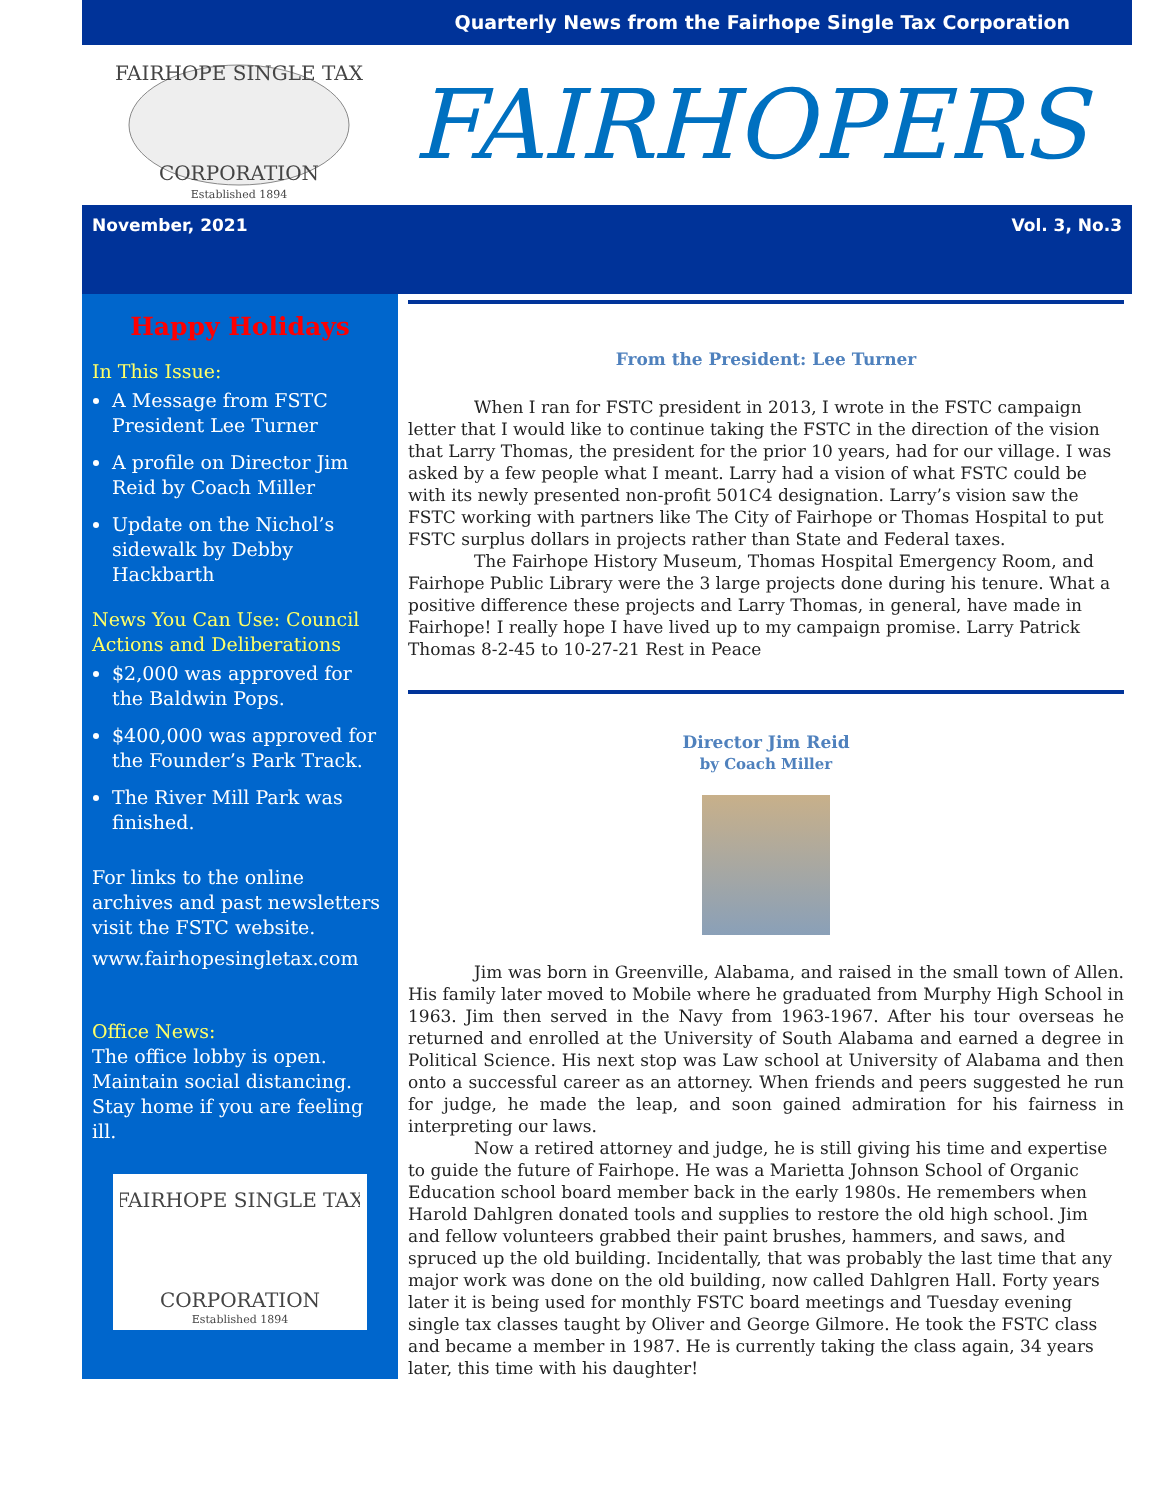Quarterly News from the Fairhope Single Tax Corporation
FAIRHOPE SINGLE TAX
CORPORATION
Established 1894
FAIRHOPERS
November, 2021 Vol. 3, No.3
Happy Holidays
In This Issue:
A Message from FSTC President Lee Turner
A profile on Director Jim Reid by Coach Miller
Update on the Nichol’s sidewalk by Debby Hackbarth
News You Can Use: Council Actions and Deliberations
$2,000 was approved for the Baldwin Pops.
$400,000 was approved for the Founder’s Park Track.
The River Mill Park was finished.
For links to the online archives and past newsletters visit the FSTC website.
www.fairhopesingletax.com
Office News:
The office lobby is open. Maintain social distancing. Stay home if you are feeling ill.
FAIRHOPE SINGLE TAX
CORPORATION
Established 1894
From the President: Lee Turner
When I ran for FSTC president in 2013, I wrote in the FSTC campaign letter that I would like to continue taking the FSTC in the direction of the vision that Larry Thomas, the president for the prior 10 years, had for our village. I was asked by a few people what I meant. Larry had a vision of what FSTC could be with its newly presented non-profit 501C4 designation. Larry’s vision saw the FSTC working with partners like The City of Fairhope or Thomas Hospital to put FSTC surplus dollars in projects rather than State and Federal taxes.
The Fairhope History Museum, Thomas Hospital Emergency Room, and Fairhope Public Library were the 3 large projects done during his tenure. What a positive difference these projects and Larry Thomas, in general, have made in Fairhope! I really hope I have lived up to my campaign promise. Larry Patrick Thomas 8-2-45 to 10-27-21 Rest in Peace
Director Jim Reid
by Coach Miller
Jim was born in Greenville, Alabama, and raised in the small town of Allen. His family later moved to Mobile where he graduated from Murphy High School in 1963. Jim then served in the Navy from 1963-1967. After his tour overseas he returned and enrolled at the University of South Alabama and earned a degree in Political Science. His next stop was Law school at University of Alabama and then onto a successful career as an attorney. When friends and peers suggested he run for judge, he made the leap, and soon gained admiration for his fairness in interpreting our laws.
Now a retired attorney and judge, he is still giving his time and expertise to guide the future of Fairhope. He was a Marietta Johnson School of Organic Education school board member back in the early 1980s. He remembers when Harold Dahlgren donated tools and supplies to restore the old high school. Jim and fellow volunteers grabbed their paint brushes, hammers, and saws, and spruced up the old building. Incidentally, that was probably the last time that any major work was done on the old building, now called Dahlgren Hall. Forty years later it is being used for monthly FSTC board meetings and Tuesday evening single tax classes taught by Oliver and George Gilmore. He took the FSTC class and became a member in 1987. He is currently taking the class again, 34 years later, this time with his daughter!